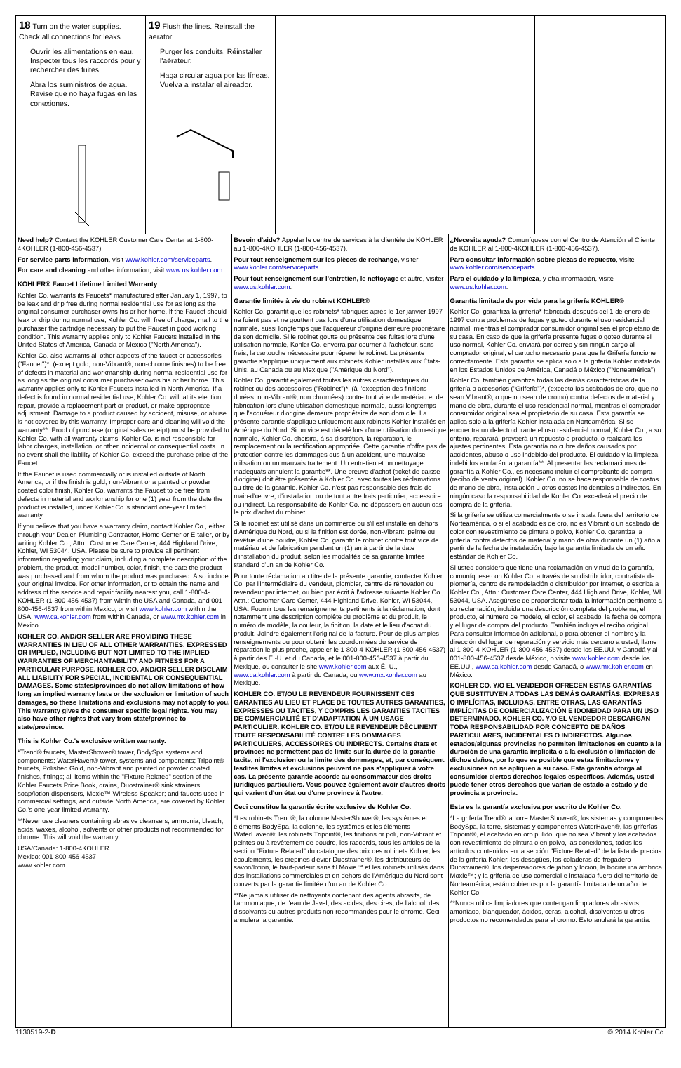18 Turn on the water supplies. Check all connections for leaks.
Ouvrir les alimentations en eau. Inspecter tous les raccords pour y rechercher des fuites.
Abra los suministros de agua. Revise que no haya fugas en las conexiones.
19 Flush the lines. Reinstall the aerator.
Purger les conduits. Réinstaller l'aérateur.
Haga circular agua por las líneas. Vuelva a instalar el aireador.
Need help? Contact the KOHLER Customer Care Center at 1-800-4KOHLER (1-800-456-4537).
For service parts information, visit www.kohler.com/serviceparts.
For care and cleaning and other information, visit www.us.kohler.com.
KOHLER® Faucet Lifetime Limited Warranty
Kohler Co. warrants its Faucets* manufactured after January 1, 1997, to be leak and drip free during normal residential use for as long as the original consumer purchaser owns his or her home. If the Faucet should leak or drip during normal use, Kohler Co. will, free of charge, mail to the purchaser the cartridge necessary to put the Faucet in good working condition. This warranty applies only to Kohler Faucets installed in the United States of America, Canada or Mexico ("North America").
Kohler Co. also warrants all other aspects of the faucet or accessories ("Faucet")*, (except gold, non-Vibrant®, non-chrome finishes) to be free of defects in material and workmanship during normal residential use for as long as the original consumer purchaser owns his or her home. This warranty applies only to Kohler Faucets installed in North America. If a defect is found in normal residential use, Kohler Co. will, at its election, repair, provide a replacement part or product, or make appropriate adjustment. Damage to a product caused by accident, misuse, or abuse is not covered by this warranty. Improper care and cleaning will void the warranty**. Proof of purchase (original sales receipt) must be provided to Kohler Co. with all warranty claims. Kohler Co. is not responsible for labor charges, installation, or other incidental or consequential costs. In no event shall the liability of Kohler Co. exceed the purchase price of the Faucet.
If the Faucet is used commercially or is installed outside of North America, or if the finish is gold, non-Vibrant or a painted or powder coated color finish, Kohler Co. warrants the Faucet to be free from defects in material and workmanship for one (1) year from the date the product is installed, under Kohler Co.'s standard one-year limited warranty.
If you believe that you have a warranty claim, contact Kohler Co., either through your Dealer, Plumbing Contractor, Home Center or E-tailer, or by writing Kohler Co., Attn.: Customer Care Center, 444 Highland Drive, Kohler, WI 53044, USA. Please be sure to provide all pertinent information regarding your claim, including a complete description of the problem, the product, model number, color, finish, the date the product was purchased and from whom the product was purchased. Also include your original invoice. For other information, or to obtain the name and address of the service and repair facility nearest you, call 1-800-4-KOHLER (1-800-456-4537) from within the USA and Canada, and 001-800-456-4537 from within Mexico, or visit www.kohler.com within the USA, www.ca.kohler.com from within Canada, or www.mx.kohler.com in Mexico.
KOHLER CO. AND/OR SELLER ARE PROVIDING THESE WARRANTIES IN LIEU OF ALL OTHER WARRANTIES, EXPRESSED OR IMPLIED, INCLUDING BUT NOT LIMITED TO THE IMPLIED WARRANTIES OF MERCHANTABILITY AND FITNESS FOR A PARTICULAR PURPOSE. KOHLER CO. AND/OR SELLER DISCLAIM ALL LIABILITY FOR SPECIAL, INCIDENTAL OR CONSEQUENTIAL DAMAGES. Some states/provinces do not allow limitations of how long an implied warranty lasts or the exclusion or limitation of such damages, so these limitations and exclusions may not apply to you. This warranty gives the consumer specific legal rights. You may also have other rights that vary from state/province to state/province.
This is Kohler Co.'s exclusive written warranty.
*Trend® faucets, MasterShower® tower, BodySpa systems and components; WaterHaven® tower, systems and components; Tripoint® faucets, Polished Gold, non-Vibrant and painted or powder coated finishes, fittings; all items within the "Fixture Related" section of the Kohler Faucets Price Book, drains, Duostrainer® sink strainers, soap/lotion dispensers, Moxie™ Wireless Speaker; and faucets used in commercial settings, and outside North America, are covered by Kohler Co.'s one-year limited warranty.
**Never use cleaners containing abrasive cleansers, ammonia, bleach, acids, waxes, alcohol, solvents or other products not recommended for chrome. This will void the warranty.
USA/Canada: 1-800-4KOHLER
Mexico: 001-800-456-4537
www.kohler.com
Besoin d'aide? Appeler le centre de services à la clientèle de KOHLER au 1-800-4KOHLER (1-800-456-4537).
Pour tout renseignement sur les pièces de rechange, visiter www.kohler.com/serviceparts.
Pour tout renseignement sur l'entretien, le nettoyage et autre, visiter www.us.kohler.com.
Garantie limitée à vie du robinet KOHLER®
Kohler Co. garantit que les robinets* fabriqués après le 1er janvier 1997 ne fuient pas et ne gouttent pas lors d'une utilisation domestique normale, aussi longtemps que l'acquéreur d'origine demeure propriétaire de son domicile. Si le robinet goutte ou présente des fuites lors d'une utilisation normale, Kohler Co. enverra par courrier à l'acheteur, sans frais, la cartouche nécessaire pour réparer le robinet. La présente garantie s'applique uniquement aux robinets Kohler installés aux États-Unis, au Canada ou au Mexique ("Amérique du Nord").
Kohler Co. garantit également toutes les autres caractéristiques du robinet ou des accessoires ("Robinet")*, (à l'exception des finitions dorées, non-Vibrant®, non chromées) contre tout vice de matériau et de fabrication lors d'une utilisation domestique normale, aussi longtemps que l'acquéreur d'origine demeure propriétaire de son domicile. La présente garantie s'applique uniquement aux robinets Kohler installés en Amérique du Nord. Si un vice est décelé lors d'une utilisation domestique normale, Kohler Co. choisira, à sa discrétion, la réparation, le remplacement ou la rectification appropriée. Cette garantie n'offre pas de protection contre les dommages dus à un accident, une mauvaise utilisation ou un mauvais traitement. Un entretien et un nettoyage inadéquats annulent la garantie**. Une preuve d'achat (ticket de caisse d'origine) doit être présentée à Kohler Co. avec toutes les réclamations au titre de la garantie. Kohler Co. n'est pas responsable des frais de main-d'œuvre, d'installation ou de tout autre frais particulier, accessoire ou indirect. La responsabilité de Kohler Co. ne dépassera en aucun cas le prix d'achat du robinet.
Si le robinet est utilisé dans un commerce ou s'il est installé en dehors d'Amérique du Nord, ou si la finition est dorée, non-Vibrant, peinte ou revêtue d'une poudre, Kohler Co. garantit le robinet contre tout vice de matériau et de fabrication pendant un (1) an à partir de la date d'installation du produit, selon les modalités de sa garantie limitée standard d'un an de Kohler Co.
Pour toute réclamation au titre de la présente garantie, contacter Kohler Co. par l'intermédiaire du vendeur, plombier, centre de rénovation ou revendeur par internet, ou bien par écrit à l'adresse suivante Kohler Co., Attn.: Customer Care Center, 444 Highland Drive, Kohler, WI 53044, USA. Fournir tous les renseignements pertinents à la réclamation, dont notamment une description complète du problème et du produit, le numéro de modèle, la couleur, la finition, la date et le lieu d'achat du produit. Joindre également l'original de la facture. Pour de plus amples renseignements ou pour obtenir les coordonnées du service de réparation le plus proche, appeler le 1-800-4-KOHLER (1-800-456-4537) à partir des É.-U. et du Canada, et le 001-800-456-4537 à partir du Mexique, ou consulter le site www.kohler.com aux É.-U., www.ca.kohler.com à partir du Canada, ou www.mx.kohler.com au Mexique.
KOHLER CO. ET/OU LE REVENDEUR FOURNISSENT CES GARANTIES AU LIEU ET PLACE DE TOUTES AUTRES GARANTIES, EXPRESSES OU TACITES, Y COMPRIS LES GARANTIES TACITES DE COMMERCIALITÉ ET D'ADAPTATION À UN USAGE PARTICULIER. KOHLER CO. ET/OU LE REVENDEUR DÉCLINENT TOUTE RESPONSABILITÉ CONTRE LES DOMMAGES PARTICULIERS, ACCESSOIRES OU INDIRECTS. Certains états et provinces ne permettent pas de limite sur la durée de la garantie tacite, ni l'exclusion ou la limite des dommages, et, par conséquent, lesdites limites et exclusions peuvent ne pas s'appliquer à votre cas. La présente garantie accorde au consommateur des droits juridiques particuliers. Vous pouvez également avoir d'autres droits qui varient d'un état ou d'une province à l'autre.
Ceci constitue la garantie écrite exclusive de Kohler Co.
*Les robinets Trend®, la colonne MasterShower®, les systèmes et éléments BodySpa, la colonne, les systèmes et les éléments WaterHaven®; les robinets Tripoint®, les finitions or poli, non-Vibrant et peintes ou à revêtement de poudre, les raccords, tous les articles de la section "Fixture Related" du catalogue des prix des robinets Kohler, les écoulements, les crépines d'évier Duostrainer®, les distributeurs de savon/lotion, le haut-parleur sans fil Moxie™ et les robinets utilisés dans des installations commerciales et en dehors de l'Amérique du Nord sont couverts par la garantie limitée d'un an de Kohler Co.
**Ne jamais utiliser de nettoyants contenant des agents abrasifs, de l'ammoniaque, de l'eau de Javel, des acides, des cires, de l'alcool, des dissolvants ou autres produits non recommandés pour le chrome. Ceci annulera la garantie.
¿Necesita ayuda? Comuníquese con el Centro de Atención al Cliente de KOHLER al 1-800-4KOHLER (1-800-456-4537).
Para consultar información sobre piezas de repuesto, visite www.kohler.com/serviceparts.
Para el cuidado y la limpieza, y otra información, visite www.us.kohler.com.
Garantía limitada de por vida para la grifería KOHLER®
Kohler Co. garantiza la grifería* fabricada después del 1 de enero de 1997 contra problemas de fugas y goteo durante el uso residencial normal, mientras el comprador consumidor original sea el propietario de su casa. En caso de que la grifería presente fugas o goteo durante el uso normal, Kohler Co. enviará por correo y sin ningún cargo al comprador original, el cartucho necesario para que la Grifería funcione correctamente. Esta garantía se aplica solo a la grifería Kohler instalada en los Estados Unidos de América, Canadá o México ("Norteamérica").
Kohler Co. también garantiza todas las demás características de la grifería o accesorios ("Grifería")*, (excepto los acabados de oro, que no sean Vibrant®, o que no sean de cromo) contra defectos de material y mano de obra, durante el uso residencial normal, mientras el comprador consumidor original sea el propietario de su casa. Esta garantía se aplica solo a la grifería Kohler instalada en Norteamérica. Si se encuentra un defecto durante el uso residencial normal, Kohler Co., a su criterio, reparará, proveerá un repuesto o producto, o realizará los ajustes pertinentes. Esta garantía no cubre daños causados por accidentes, abuso o uso indebido del producto. El cuidado y la limpieza indebidos anularán la garantía**. Al presentar las reclamaciones de garantía a Kohler Co., es necesario incluir el comprobante de compra (recibo de venta original). Kohler Co. no se hace responsable de costos de mano de obra, instalación u otros costos incidentales o indirectos. En ningún caso la responsabilidad de Kohler Co. excederá el precio de compra de la grifería.
Si la grifería se utiliza comercialmente o se instala fuera del territorio de Norteamérica, o si el acabado es de oro, no es Vibrant o un acabado de color con revestimiento de pintura o polvo, Kohler Co. garantiza la grifería contra defectos de material y mano de obra durante un (1) año a partir de la fecha de instalación, bajo la garantía limitada de un año estándar de Kohler Co.
Si usted considera que tiene una reclamación en virtud de la garantía, comuníquese con Kohler Co. a través de su distribuidor, contratista de plomería, centro de remodelación o distribuidor por Internet, o escriba a Kohler Co., Attn.: Customer Care Center, 444 Highland Drive, Kohler, WI 53044, USA. Asegúrese de proporcionar toda la información pertinente a su reclamación, incluida una descripción completa del problema, el producto, el número de modelo, el color, el acabado, la fecha de compra y el lugar de compra del producto. También incluya el recibo original. Para consultar información adicional, o para obtener el nombre y la dirección del lugar de reparación y servicio más cercano a usted, llame al 1-800-4-KOHLER (1-800-456-4537) desde los EE.UU. y Canadá y al 001-800-456-4537 desde México, o visite www.kohler.com desde los EE.UU., www.ca.kohler.com desde Canadá, o www.mx.kohler.com en México.
KOHLER CO. Y/O EL VENDEDOR OFRECEN ESTAS GARANTÍAS QUE SUSTITUYEN A TODAS LAS DEMÁS GARANTÍAS, EXPRESAS O IMPLÍCITAS, INCLUIDAS, ENTRE OTRAS, LAS GARANTÍAS IMPLÍCITAS DE COMERCIALIZACIÓN E IDONEIDAD PARA UN USO DETERMINADO. KOHLER CO. Y/O EL VENDEDOR DESCARGAN TODA RESPONSABILIDAD POR CONCEPTO DE DAÑOS PARTICULARES, INCIDENTALES O INDIRECTOS. Algunos estados/algunas provincias no permiten limitaciones en cuanto a la duración de una garantía implícita o a la exclusión o limitación de dichos daños, por lo que es posible que estas limitaciones y exclusiones no se apliquen a su caso. Esta garantía otorga al consumidor ciertos derechos legales específicos. Además, usted puede tener otros derechos que varían de estado a estado y de provincia a provincia.
Esta es la garantía exclusiva por escrito de Kohler Co.
*La grifería Trend® la torre MasterShower®, los sistemas y componentes BodySpa, la torre, sistemas y componentes WaterHaven®, las griferías Tripoint®, el acabado en oro pulido, que no sea Vibrant y los acabados con revestimiento de pintura o en polvo, las conexiones, todos los artículos contenidos en la sección "Fixture Related" de la lista de precios de la grifería Kohler, los desagües, las coladeras de fregadero Duostrainer®, los dispensadores de jabón y loción, la bocina inalámbrica Moxie™; y la grifería de uso comercial e instalada fuera del territorio de Norteamérica, están cubiertos por la garantía limitada de un año de Kohler Co.
**Nunca utilice limpiadores que contengan limpiadores abrasivos, amoníaco, blanqueador, ácidos, ceras, alcohol, disolventes u otros productos no recomendados para el cromo. Esto anulará la garantía.
1130519-2-D © 2014 Kohler Co.